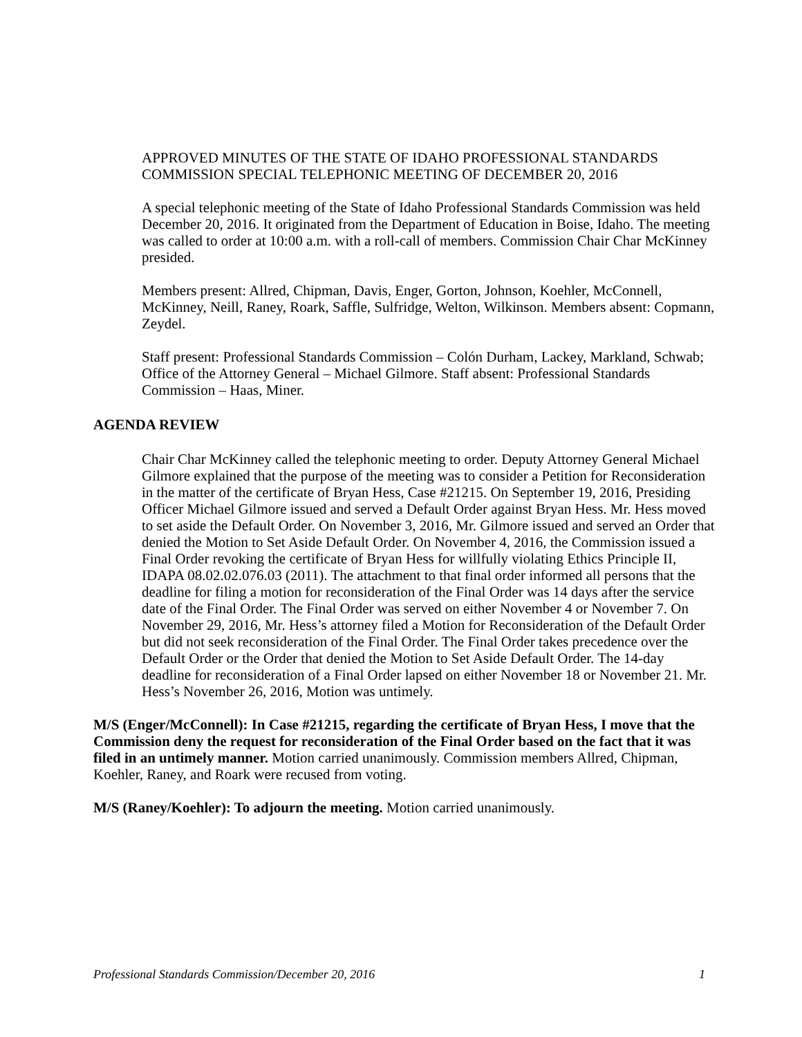APPROVED MINUTES OF THE STATE OF IDAHO PROFESSIONAL STANDARDS COMMISSION SPECIAL TELEPHONIC MEETING OF DECEMBER 20, 2016
A special telephonic meeting of the State of Idaho Professional Standards Commission was held December 20, 2016. It originated from the Department of Education in Boise, Idaho. The meeting was called to order at 10:00 a.m. with a roll-call of members. Commission Chair Char McKinney presided.
Members present: Allred, Chipman, Davis, Enger, Gorton, Johnson, Koehler, McConnell, McKinney, Neill, Raney, Roark, Saffle, Sulfridge, Welton, Wilkinson. Members absent: Copmann, Zeydel.
Staff present: Professional Standards Commission – Colón Durham, Lackey, Markland, Schwab; Office of the Attorney General – Michael Gilmore. Staff absent: Professional Standards Commission – Haas, Miner.
AGENDA REVIEW
Chair Char McKinney called the telephonic meeting to order. Deputy Attorney General Michael Gilmore explained that the purpose of the meeting was to consider a Petition for Reconsideration in the matter of the certificate of Bryan Hess, Case #21215. On September 19, 2016, Presiding Officer Michael Gilmore issued and served a Default Order against Bryan Hess. Mr. Hess moved to set aside the Default Order. On November 3, 2016, Mr. Gilmore issued and served an Order that denied the Motion to Set Aside Default Order. On November 4, 2016, the Commission issued a Final Order revoking the certificate of Bryan Hess for willfully violating Ethics Principle II, IDAPA 08.02.02.076.03 (2011). The attachment to that final order informed all persons that the deadline for filing a motion for reconsideration of the Final Order was 14 days after the service date of the Final Order. The Final Order was served on either November 4 or November 7. On November 29, 2016, Mr. Hess’s attorney filed a Motion for Reconsideration of the Default Order but did not seek reconsideration of the Final Order. The Final Order takes precedence over the Default Order or the Order that denied the Motion to Set Aside Default Order. The 14-day deadline for reconsideration of a Final Order lapsed on either November 18 or November 21. Mr. Hess’s November 26, 2016, Motion was untimely.
M/S (Enger/McConnell): In Case #21215, regarding the certificate of Bryan Hess, I move that the Commission deny the request for reconsideration of the Final Order based on the fact that it was filed in an untimely manner. Motion carried unanimously. Commission members Allred, Chipman, Koehler, Raney, and Roark were recused from voting.
M/S (Raney/Koehler): To adjourn the meeting. Motion carried unanimously.
Professional Standards Commission/December 20, 2016 1